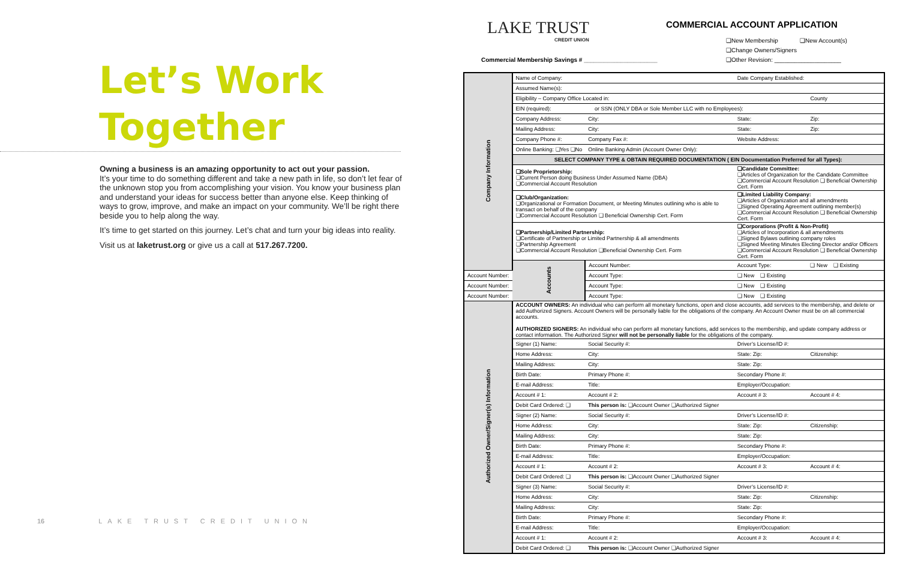Let’s Work
Together
Owning a business is an amazing opportunity to act out your passion.
It’s your time to do something different and take a new path in life, so don’t let fear of the unknown stop you from accomplishing your vision. You know your business plan and understand your ideas for success better than anyone else. Keep thinking of ways to grow, improve, and make an impact on your community. We’ll be right there beside you to help along the way.
It’s time to get started on this journey. Let’s chat and turn your big ideas into reality.
Visit us at laketrust.org or give us a call at 517.267.7200.
16 LAKE TRUST CREDIT UNION
LAKE TRUST
CREDIT UNION
COMMERCIAL ACCOUNT APPLICATION
❑New Membership ❑New Account(s)
❑Change Owners/Signers
❑Other Revision: ____________________
Commercial Membership Savings # ______________________
| Company Information | Name of Company: | | Date Company Established: | |
| | Assumed Name(s): | | | |
| | Eligibility – Company Office Located in: | | | County |
| | EIN (required): or SSN (ONLY DBA or Sole Member LLC with no Employees): | | | |
| | Company Address: | City: | State: | Zip: |
| | Mailing Address: | City: | State: | Zip: |
| | Company Phone #: | Company Fax #: | Website Address: | |
| | Online Banking: ❑Yes ❑No | Online Banking Admin (Account Owner Only): | | |
| | SELECT COMPANY TYPE & OBTAIN REQUIRED DOCUMENTATION ( EIN Documentation Preferred for all Types): | | | |
| | ❑Sole Proprietorship: ❑Current Person doing Business Under Assumed Name (DBA) ❑Commercial Account Resolution | | ❑Candidate Committee: ❑Articles of Organization for the Candidate Committee ❑Commercial Account Resolution ❑ Beneficial Ownership Cert. Form | |
| | ❑Club/Organization: ❑Organizational or Formation Document, or Meeting Minutes outlining who is able to transact on behalf of the company ❑Commercial Account Resolution ❑ Beneficial Ownership Cert. Form | | ❑Limited Liability Company: ❑Articles of Organization and all amendments ❑Signed Operating Agreement outlining member(s) ❑Commercial Account Resolution ❑ Beneficial Ownership Cert. Form | |
| | ❑Partnership/Limited Partnership: ❑Certificate of Partnership or Limited Partnership & all amendments ❑Partnership Agreement ❑Commercial Account Resolution ❑Beneficial Ownership Cert. Form | | ❑Corporations (Profit & Non-Profit) ❑Articles of Incorporation & all amendments ❑Signed Bylaws outlining company roles ❑Signed Meeting Minutes Electing Director and/or Officers ❑Commercial Account Resolution ❑ Beneficial Ownership Cert. Form | |
| | Accounts | Account Number: | Account Type: | ❑ New ❑ Existing |
| Account Number: | | Account Type: | ❑ New ❑ Existing | |
| Account Number: | | Account Type: | ❑ New ❑ Existing | |
| Account Number: | | Account Type: | ❑ New ❑ Existing | |
| Authorized Owner/Signer(s) Information | ACCOUNT OWNERS: An individual who can perform all monetary functions, open and close accounts, add services to the membership, and delete or add Authorized Signers. Account Owners will be personally liable for the obligations of the company. An Account Owner must be on all commercial accounts. AUTHORIZED SIGNERS: An individual who can perform all monetary functions, add services to the membership, and update company address or contact information. The Authorized Signer will not be personally liable for the obligations of the company. | | | |
| | Signer (1) Name: | Social Security #: | Driver’s License/ID #: | |
| | Home Address: | City: | State: Zip: | Citizenship: |
| | Mailing Address: | City: | State: Zip: | |
| | Birth Date: | Primary Phone #: | Secondary Phone #: | |
| | E-mail Address: | Title: | Employer/Occupation: | |
| | Account # 1: | Account # 2: | Account # 3: | Account # 4: |
| | Debit Card Ordered: ❑ | This person is: ❑Account Owner ❑Authorized Signer | | |
| | Signer (2) Name: | Social Security #: | Driver’s License/ID #: | |
| | Home Address: | City: | State: Zip: | Citizenship: |
| | Mailing Address: | City: | State: Zip: | |
| | Birth Date: | Primary Phone #: | Secondary Phone #: | |
| | E-mail Address: | Title: | Employer/Occupation: | |
| | Account # 1: | Account # 2: | Account # 3: | Account # 4: |
| | Debit Card Ordered: ❑ | This person is: ❑Account Owner ❑Authorized Signer | | |
| | Signer (3) Name: | Social Security #: | Driver’s License/ID #: | |
| | Home Address: | City: | State: Zip: | Citizenship: |
| | Mailing Address: | City: | State: Zip: | |
| | Birth Date: | Primary Phone #: | Secondary Phone #: | |
| | E-mail Address: | Title: | Employer/Occupation: | |
| | Account # 1: | Account # 2: | Account # 3: | Account # 4: |
| | Debit Card Ordered: ❑ | This person is: ❑Account Owner ❑Authorized Signer | | |